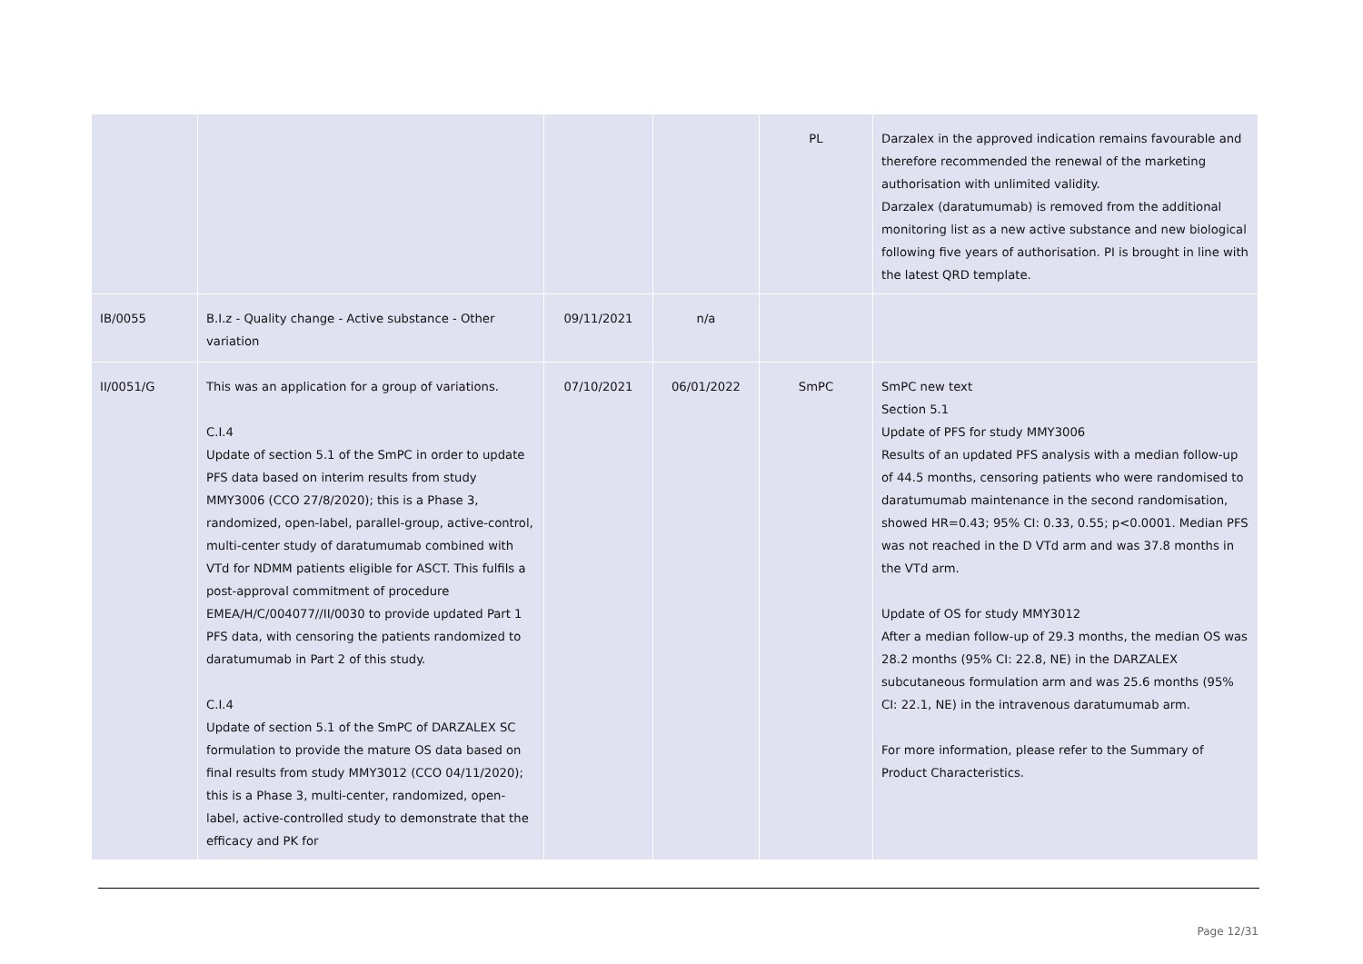| | | | | PL | Darzalex in the approved indication remains favourable and therefore recommended the renewal of the marketing authorisation with unlimited validity. Darzalex (daratumumab) is removed from the additional monitoring list as a new active substance and new biological following five years of authorisation. PI is brought in line with the latest QRD template. |
| IB/0055 | B.I.z - Quality change - Active substance - Other variation | 09/11/2021 | n/a | | |
| II/0051/G | This was an application for a group of variations. C.I.4 Update of section 5.1 of the SmPC in order to update PFS data based on interim results from study MMY3006 (CCO 27/8/2020); this is a Phase 3, randomized, open-label, parallel-group, active-control, multi-center study of daratumumab combined with VTd for NDMM patients eligible for ASCT. This fulfils a post-approval commitment of procedure EMEA/H/C/004077//II/0030 to provide updated Part 1 PFS data, with censoring the patients randomized to daratumumab in Part 2 of this study. C.I.4 Update of section 5.1 of the SmPC of DARZALEX SC formulation to provide the mature OS data based on final results from study MMY3012 (CCO 04/11/2020); this is a Phase 3, multi-center, randomized, open-label, active-controlled study to demonstrate that the efficacy and PK for | 07/10/2021 | 06/01/2022 | SmPC | SmPC new text Section 5.1 Update of PFS for study MMY3006 Results of an updated PFS analysis with a median follow-up of 44.5 months, censoring patients who were randomised to daratumumab maintenance in the second randomisation, showed HR=0.43; 95% CI: 0.33, 0.55; p<0.0001. Median PFS was not reached in the D VTd arm and was 37.8 months in the VTd arm. Update of OS for study MMY3012 After a median follow-up of 29.3 months, the median OS was 28.2 months (95% CI: 22.8, NE) in the DARZALEX subcutaneous formulation arm and was 25.6 months (95% CI: 22.1, NE) in the intravenous daratumumab arm. For more information, please refer to the Summary of Product Characteristics. |
Page 12/31